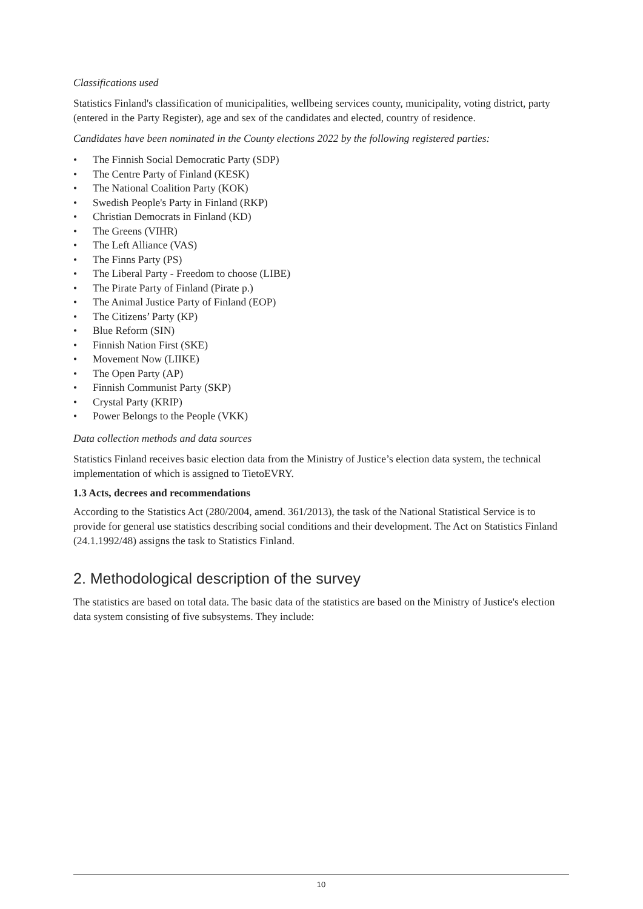Classifications used
Statistics Finland's classification of municipalities, wellbeing services county, municipality, voting district, party (entered in the Party Register), age and sex of the candidates and elected, country of residence.
Candidates have been nominated in the County elections 2022 by the following registered parties:
• The Finnish Social Democratic Party (SDP)
• The Centre Party of Finland (KESK)
• The National Coalition Party (KOK)
• Swedish People's Party in Finland (RKP)
• Christian Democrats in Finland (KD)
• The Greens (VIHR)
• The Left Alliance (VAS)
• The Finns Party (PS)
• The Liberal Party - Freedom to choose (LIBE)
• The Pirate Party of Finland (Pirate p.)
• The Animal Justice Party of Finland (EOP)
• The Citizens’ Party (KP)
• Blue Reform (SIN)
• Finnish Nation First (SKE)
• Movement Now (LIIKE)
• The Open Party (AP)
• Finnish Communist Party (SKP)
• Crystal Party (KRIP)
• Power Belongs to the People (VKK)
Data collection methods and data sources
Statistics Finland receives basic election data from the Ministry of Justice’s election data system, the technical implementation of which is assigned to TietoEVRY.
1.3 Acts, decrees and recommendations
According to the Statistics Act (280/2004, amend. 361/2013), the task of the National Statistical Service is to provide for general use statistics describing social conditions and their development. The Act on Statistics Finland (24.1.1992/48) assigns the task to Statistics Finland.
2. Methodological description of the survey
The statistics are based on total data. The basic data of the statistics are based on the Ministry of Justice's election data system consisting of five subsystems. They include:
10